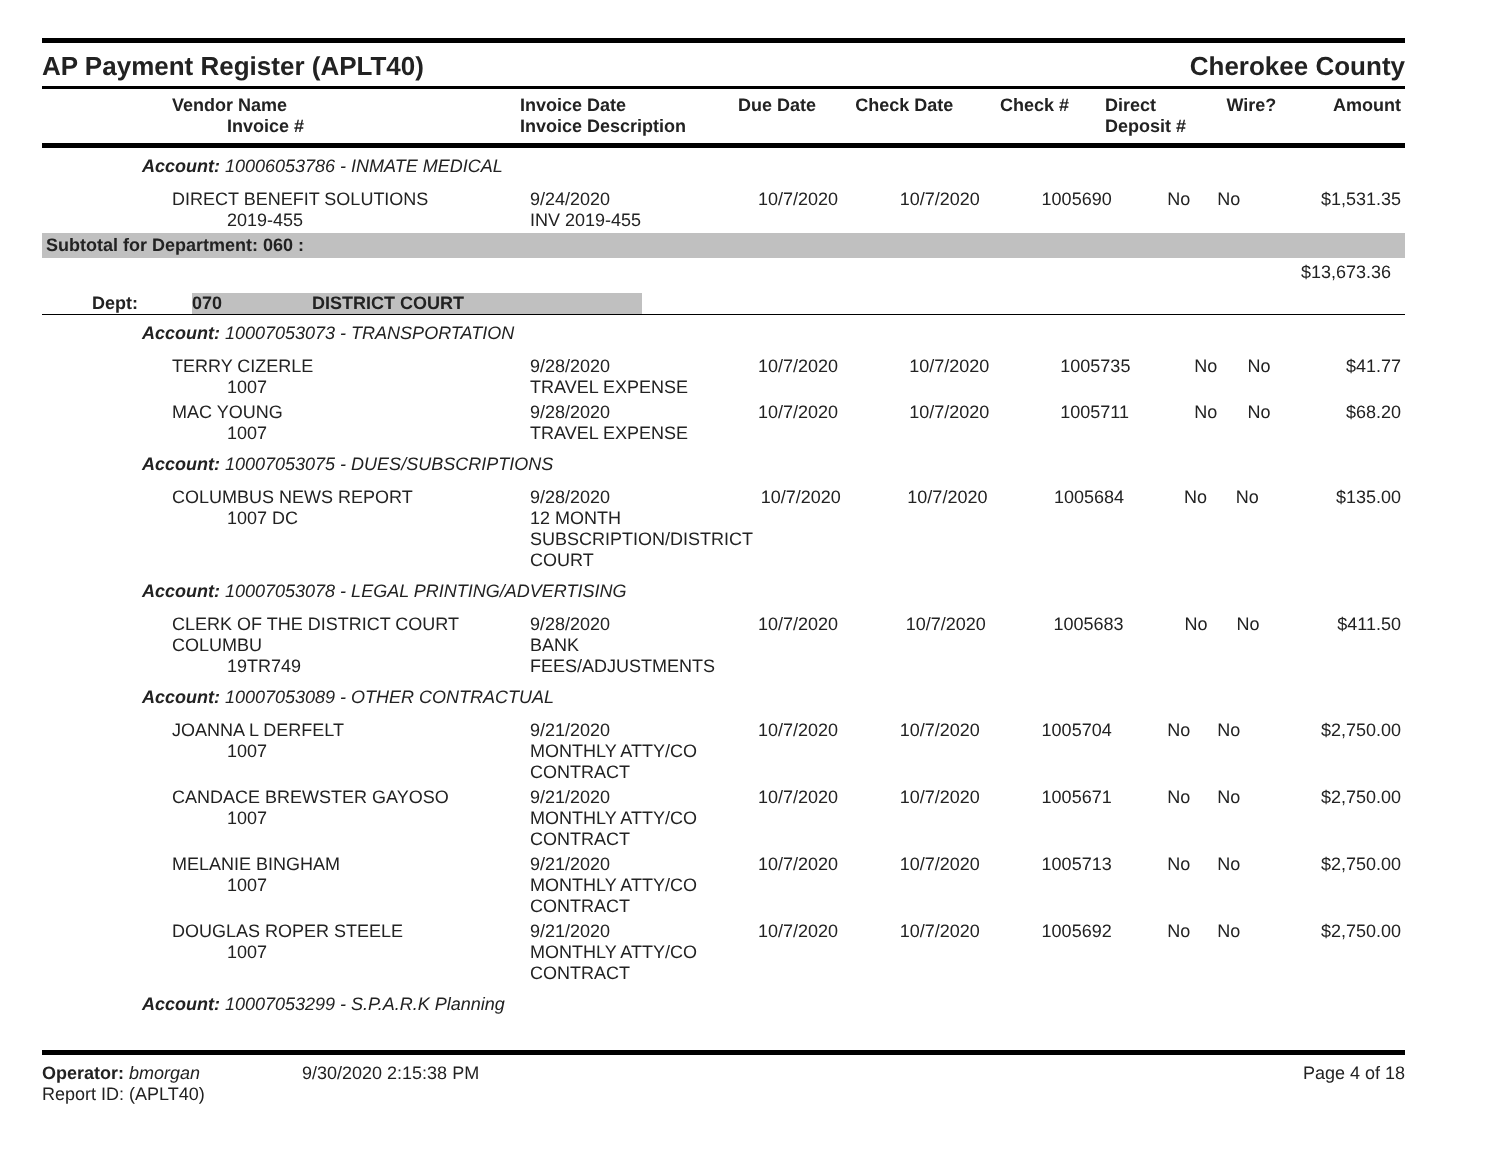AP Payment Register (APLT40)
Cherokee County
| Vendor Name Invoice # | Invoice Date Invoice Description | Due Date | Check Date | Check # | Direct Deposit # | Wire? | Amount |
| --- | --- | --- | --- | --- | --- | --- | --- |
Account: 10006053786 - INMATE MEDICAL
| DIRECT BENEFIT SOLUTIONS 2019-455 | 9/24/2020 INV 2019-455 | 10/7/2020 | 10/7/2020 | 1005690 | No | No | $1,531.35 |
Subtotal for Department: 060 :
$13,673.36
Dept: 070 DISTRICT COURT
Account: 10007053073 - TRANSPORTATION
| TERRY CIZERLE 1007 | 9/28/2020 TRAVEL EXPENSE | 10/7/2020 | 10/7/2020 | 1005735 | No | No | $41.77 |
| MAC YOUNG 1007 | 9/28/2020 TRAVEL EXPENSE | 10/7/2020 | 10/7/2020 | 1005711 | No | No | $68.20 |
Account: 10007053075 - DUES/SUBSCRIPTIONS
| COLUMBUS NEWS REPORT 1007 DC | 9/28/2020 12 MONTH SUBSCRIPTION/DISTRICT COURT | 10/7/2020 | 10/7/2020 | 1005684 | No | No | $135.00 |
Account: 10007053078 - LEGAL PRINTING/ADVERTISING
| CLERK OF THE DISTRICT COURT COLUMBU 19TR749 | 9/28/2020 BANK FEES/ADJUSTMENTS | 10/7/2020 | 10/7/2020 | 1005683 | No | No | $411.50 |
Account: 10007053089 - OTHER CONTRACTUAL
| JOANNA L DERFELT 1007 | 9/21/2020 MONTHLY ATTY/CO CONTRACT | 10/7/2020 | 10/7/2020 | 1005704 | No | No | $2,750.00 |
| CANDACE BREWSTER GAYOSO 1007 | 9/21/2020 MONTHLY ATTY/CO CONTRACT | 10/7/2020 | 10/7/2020 | 1005671 | No | No | $2,750.00 |
| MELANIE BINGHAM 1007 | 9/21/2020 MONTHLY ATTY/CO CONTRACT | 10/7/2020 | 10/7/2020 | 1005713 | No | No | $2,750.00 |
| DOUGLAS ROPER STEELE 1007 | 9/21/2020 MONTHLY ATTY/CO CONTRACT | 10/7/2020 | 10/7/2020 | 1005692 | No | No | $2,750.00 |
Account: 10007053299 - S.P.A.R.K Planning
Operator: bmorgan
Report ID: (APLT40)
9/30/2020 2:15:38 PM Page 4 of 18